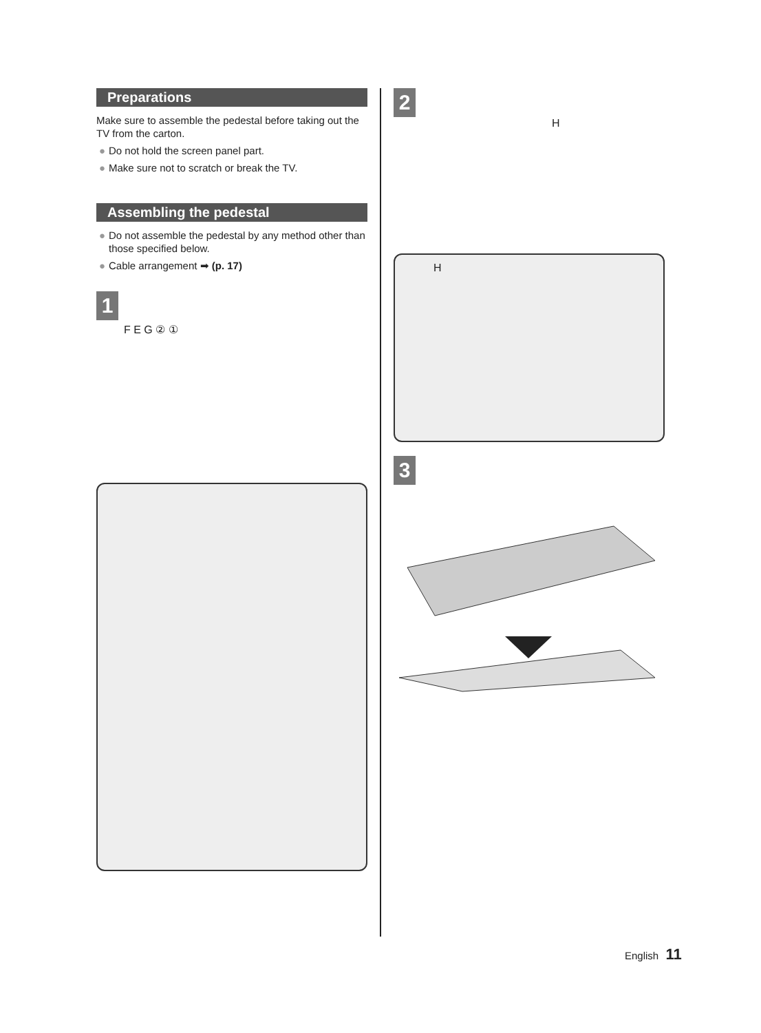Preparations
Make sure to assemble the pedestal before taking out the TV from the carton.
● Do not hold the screen panel part.
● Make sure not to scratch or break the TV.
Assembling the pedestal
● Do not assemble the pedestal by any method other than those specified below.
● Cable arrangement ➡ (p. 17)
1
F E G ② ①
2
H
H
3
English 11